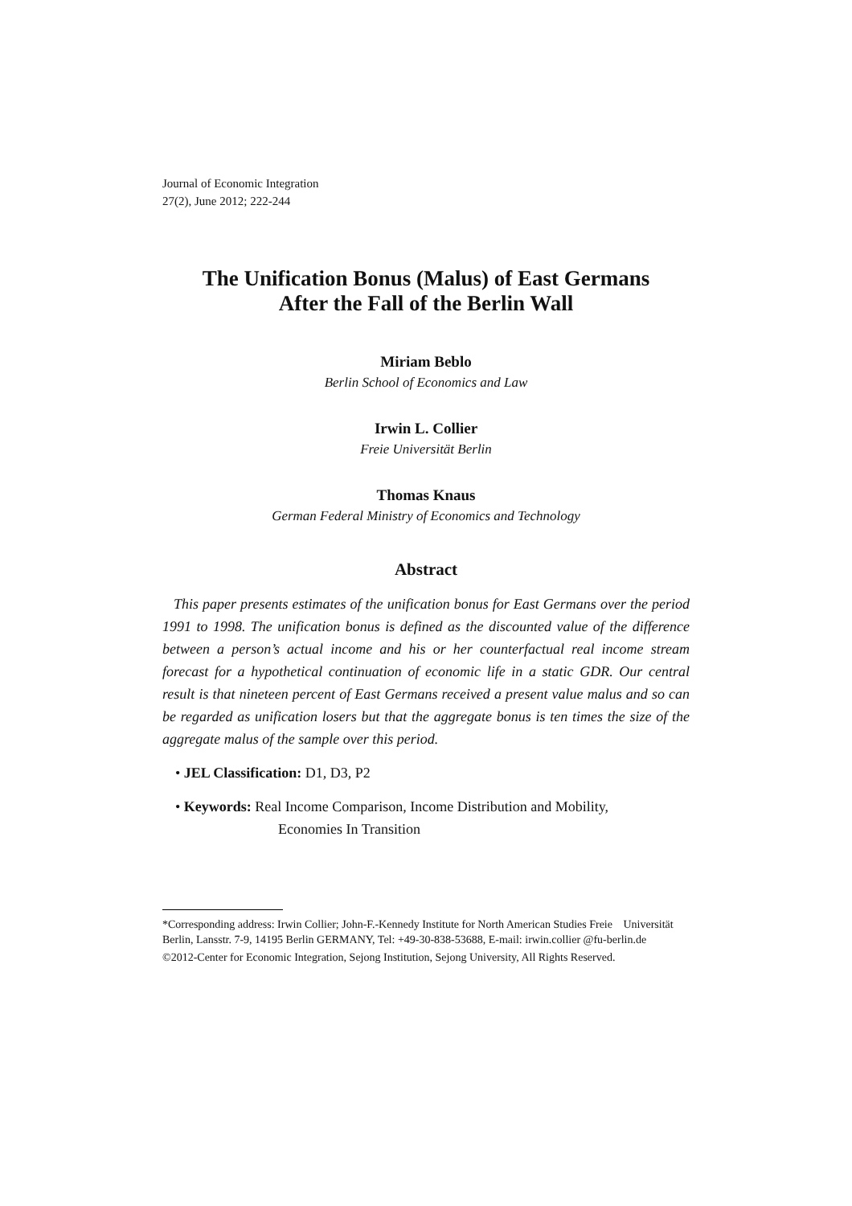Journal of Economic Integration
27(2), June 2012; 222-244
The Unification Bonus (Malus) of East Germans
After the Fall of the Berlin Wall
Miriam Beblo
Berlin School of Economics and Law
Irwin L. Collier
Freie Universität Berlin
Thomas Knaus
German Federal Ministry of Economics and Technology
Abstract
This paper presents estimates of the unification bonus for East Germans over the period 1991 to 1998. The unification bonus is defined as the discounted value of the difference between a person’s actual income and his or her counterfactual real income stream forecast for a hypothetical continuation of economic life in a static GDR. Our central result is that nineteen percent of East Germans received a present value malus and so can be regarded as unification losers but that the aggregate bonus is ten times the size of the aggregate malus of the sample over this period.
• JEL Classification: D1, D3, P2
• Keywords: Real Income Comparison, Income Distribution and Mobility,
Economies In Transition
*Corresponding address: Irwin Collier; John-F.-Kennedy Institute for North American Studies Freie Universität Berlin, Lansstr. 7-9, 14195 Berlin GERMANY, Tel: +49-30-838-53688, E-mail: irwin.collier @fu-berlin.de
©2012-Center for Economic Integration, Sejong Institution, Sejong University, All Rights Reserved.